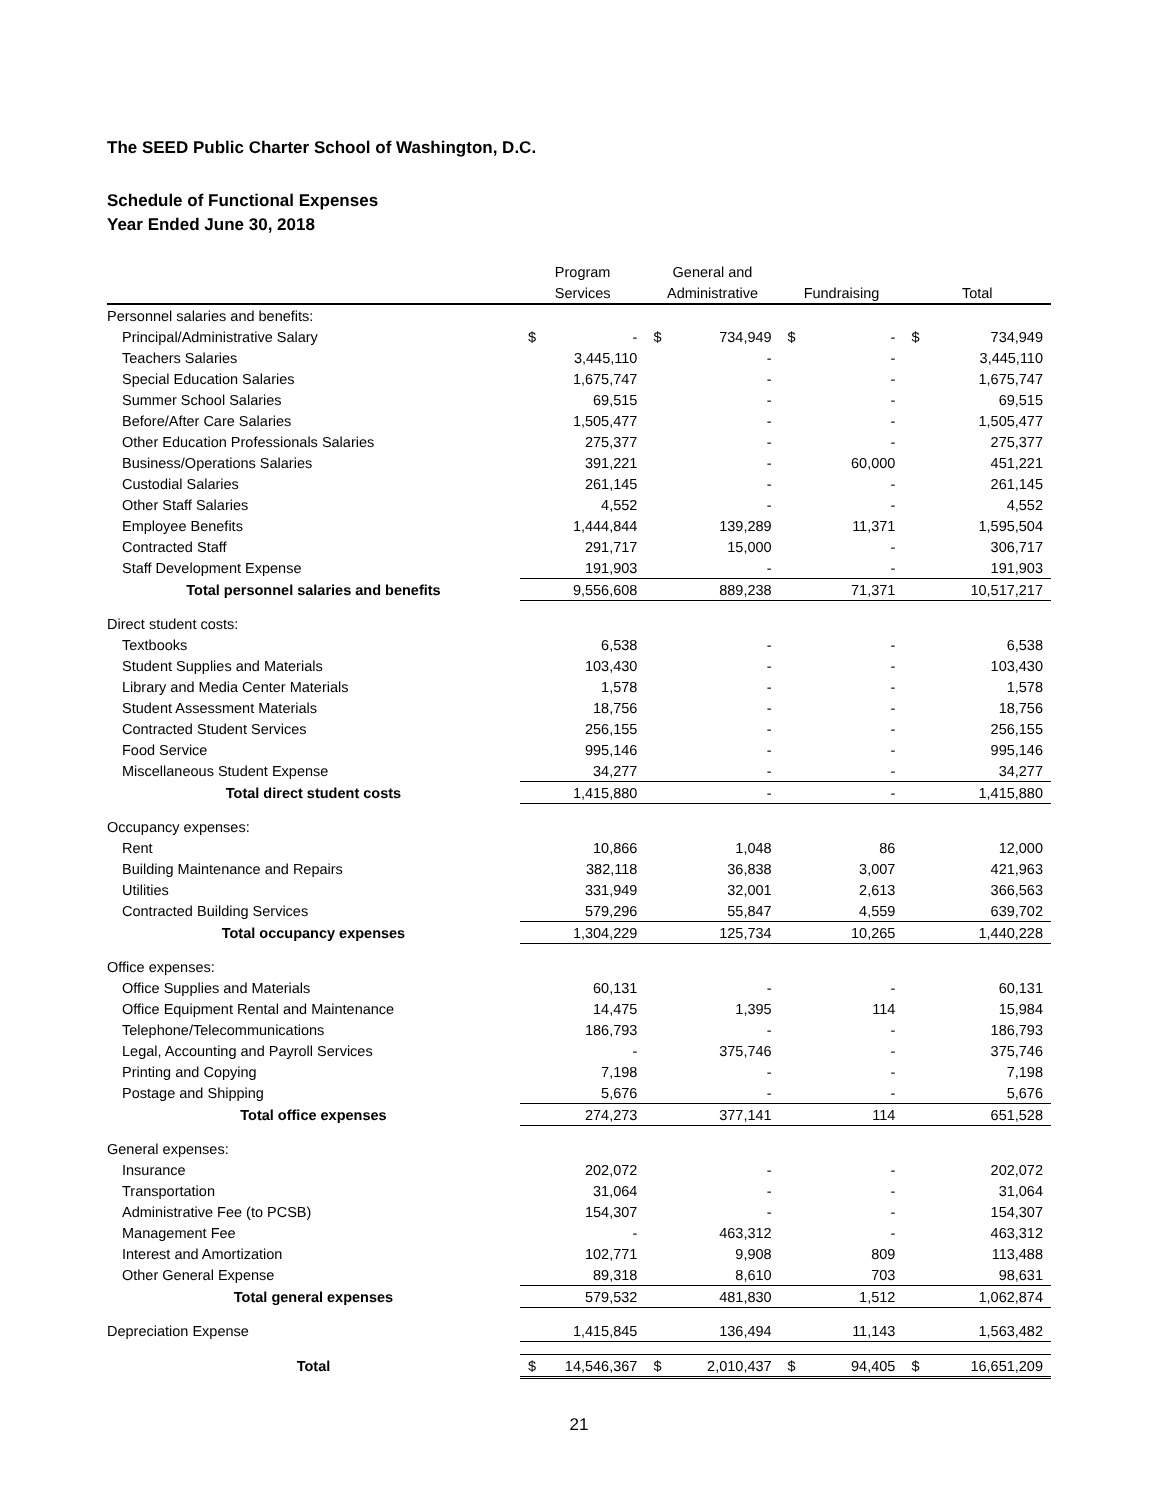The SEED Public Charter School of Washington, D.C.
Schedule of Functional Expenses
Year Ended June 30, 2018
| | Program | | General and | | | | | |
| --- | --- | --- | --- | --- | --- | --- | --- | --- |
| | Services | | Administrative | | Fundraising | | Total | |
| Personnel salaries and benefits: | | | | | | | | |
| Principal/Administrative Salary | $ | - | $ | 734,949 | $ | - | $ | 734,949 |
| Teachers Salaries | | 3,445,110 | | - | | - | | 3,445,110 |
| Special Education Salaries | | 1,675,747 | | - | | - | | 1,675,747 |
| Summer School Salaries | | 69,515 | | - | | - | | 69,515 |
| Before/After Care Salaries | | 1,505,477 | | - | | - | | 1,505,477 |
| Other Education Professionals Salaries | | 275,377 | | - | | - | | 275,377 |
| Business/Operations Salaries | | 391,221 | | - | | 60,000 | | 451,221 |
| Custodial Salaries | | 261,145 | | - | | - | | 261,145 |
| Other Staff Salaries | | 4,552 | | - | | - | | 4,552 |
| Employee Benefits | | 1,444,844 | | 139,289 | | 11,371 | | 1,595,504 |
| Contracted Staff | | 291,717 | | 15,000 | | - | | 306,717 |
| Staff Development Expense | | 191,903 | | - | | - | | 191,903 |
| Total personnel salaries and benefits | | 9,556,608 | | 889,238 | | 71,371 | | 10,517,217 |
| Direct student costs: | | | | | | | | |
| Textbooks | | 6,538 | | - | | - | | 6,538 |
| Student Supplies and Materials | | 103,430 | | - | | - | | 103,430 |
| Library and Media Center Materials | | 1,578 | | - | | - | | 1,578 |
| Student Assessment Materials | | 18,756 | | - | | - | | 18,756 |
| Contracted Student Services | | 256,155 | | - | | - | | 256,155 |
| Food Service | | 995,146 | | - | | - | | 995,146 |
| Miscellaneous Student Expense | | 34,277 | | - | | - | | 34,277 |
| Total direct student costs | | 1,415,880 | | - | | - | | 1,415,880 |
| Occupancy expenses: | | | | | | | | |
| Rent | | 10,866 | | 1,048 | | 86 | | 12,000 |
| Building Maintenance and Repairs | | 382,118 | | 36,838 | | 3,007 | | 421,963 |
| Utilities | | 331,949 | | 32,001 | | 2,613 | | 366,563 |
| Contracted Building Services | | 579,296 | | 55,847 | | 4,559 | | 639,702 |
| Total occupancy expenses | | 1,304,229 | | 125,734 | | 10,265 | | 1,440,228 |
| Office expenses: | | | | | | | | |
| Office Supplies and Materials | | 60,131 | | - | | - | | 60,131 |
| Office Equipment Rental and Maintenance | | 14,475 | | 1,395 | | 114 | | 15,984 |
| Telephone/Telecommunications | | 186,793 | | - | | - | | 186,793 |
| Legal, Accounting and Payroll Services | | - | | 375,746 | | - | | 375,746 |
| Printing and Copying | | 7,198 | | - | | - | | 7,198 |
| Postage and Shipping | | 5,676 | | - | | - | | 5,676 |
| Total office expenses | | 274,273 | | 377,141 | | 114 | | 651,528 |
| General expenses: | | | | | | | | |
| Insurance | | 202,072 | | - | | - | | 202,072 |
| Transportation | | 31,064 | | - | | - | | 31,064 |
| Administrative Fee (to PCSB) | | 154,307 | | - | | - | | 154,307 |
| Management Fee | | - | | 463,312 | | - | | 463,312 |
| Interest and Amortization | | 102,771 | | 9,908 | | 809 | | 113,488 |
| Other General Expense | | 89,318 | | 8,610 | | 703 | | 98,631 |
| Total general expenses | | 579,532 | | 481,830 | | 1,512 | | 1,062,874 |
| Depreciation Expense | | 1,415,845 | | 136,494 | | 11,143 | | 1,563,482 |
| Total | $ | 14,546,367 | $ | 2,010,437 | $ | 94,405 | $ | 16,651,209 |
21